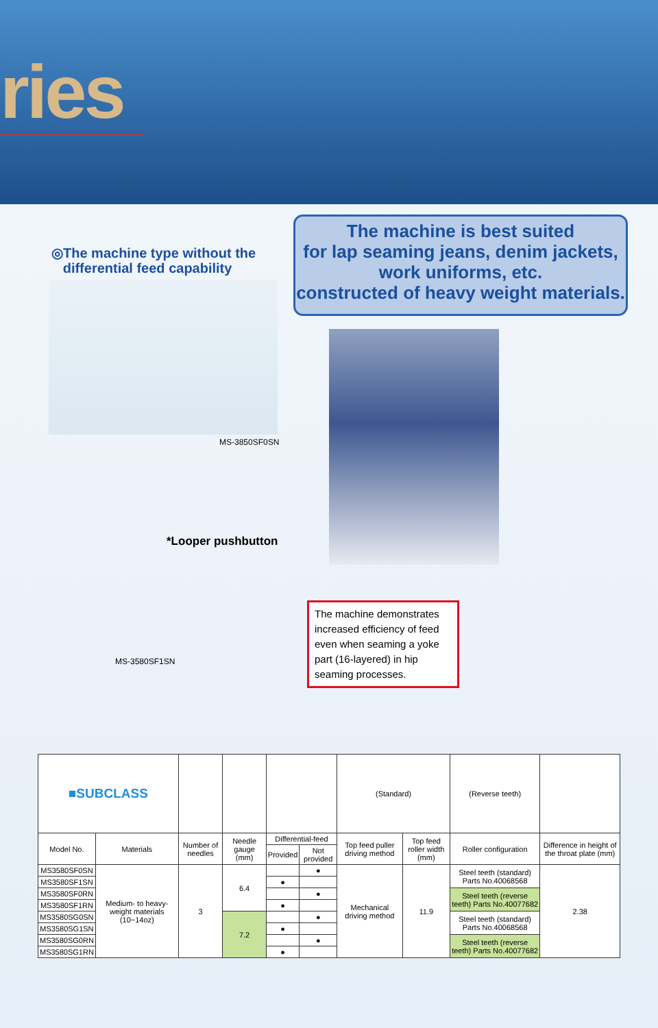ries
◎The machine type without the
differential feed capability
MS-3850SF0SN
*Looper pushbutton
MS-3580SF1SN
The machine is best suited
for lap seaming jeans, denim jackets,
work uniforms, etc.
constructed of heavy weight materials.
The machine demonstrates increased efficiency of feed even when seaming a yoke part (16-layered) in hip seaming processes.
| ■SUBCLASS | | | | | | (Standard) | | (Reverse teeth) | |
| Model No. | Materials | Number of needles | Needle gauge (mm) | Differential-feed | | Top feed puller driving method | Top feed roller width (mm) | Roller configuration | Difference in height of the throat plate (mm) |
| | | | | Provided | Not provided | | | | |
| MS3580SF0SN | Medium- to heavy-weight materials (10~14oz) | 3 | 6.4 | | ● | Mechanical driving method | 11.9 | Steel teeth (standard) Parts No.40068568 | 2.38 |
| MS3580SF1SN | | | | ● | | | | | |
| MS3580SF0RN | | | | | ● | | | Steel teeth (reverse teeth) Parts No.40077682 | |
| MS3580SF1RN | | | | ● | | | | | |
| MS3580SG0SN | | | 7.2 | | ● | | | Steel teeth (standard) Parts No.40068568 | |
| MS3580SG1SN | | | | ● | | | | | |
| MS3580SG0RN | | | | | ● | | | Steel teeth (reverse teeth) Parts No.40077682 | |
| MS3580SG1RN | | | | ● | | | | | |